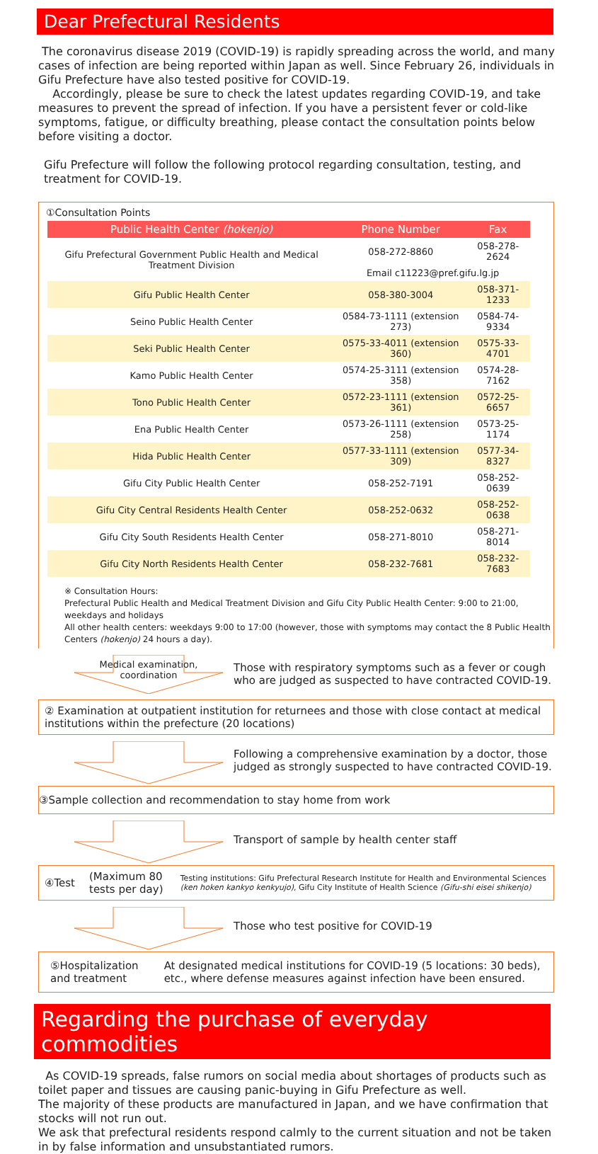Dear Prefectural Residents
The coronavirus disease 2019 (COVID-19) is rapidly spreading across the world, and many cases of infection are being reported within Japan as well. Since February 26, individuals in Gifu Prefecture have also tested positive for COVID-19.
Accordingly, please be sure to check the latest updates regarding COVID-19, and take measures to prevent the spread of infection. If you have a persistent fever or cold-like symptoms, fatigue, or difficulty breathing, please contact the consultation points below before visiting a doctor.
Gifu Prefecture will follow the following protocol regarding consultation, testing, and treatment for COVID-19.
①Consultation Points
| Public Health Center (hokenjo) | Phone Number | Fax |
| --- | --- | --- |
| Gifu Prefectural Government Public Health and Medical Treatment Division | 058-272-8860 | 058-278-2624 |
| | Email c11223@pref.gifu.lg.jp | |
| Gifu Public Health Center | 058-380-3004 | 058-371-1233 |
| Seino Public Health Center | 0584-73-1111 (extension 273) | 0584-74-9334 |
| Seki Public Health Center | 0575-33-4011 (extension 360) | 0575-33-4701 |
| Kamo Public Health Center | 0574-25-3111 (extension 358) | 0574-28-7162 |
| Tono Public Health Center | 0572-23-1111 (extension 361) | 0572-25-6657 |
| Ena Public Health Center | 0573-26-1111 (extension 258) | 0573-25-1174 |
| Hida Public Health Center | 0577-33-1111 (extension 309) | 0577-34-8327 |
| Gifu City Public Health Center | 058-252-7191 | 058-252-0639 |
| Gifu City Central Residents Health Center | 058-252-0632 | 058-252-0638 |
| Gifu City South Residents Health Center | 058-271-8010 | 058-271-8014 |
| Gifu City North Residents Health Center | 058-232-7681 | 058-232-7683 |
※ Consultation Hours:
Prefectural Public Health and Medical Treatment Division and Gifu City Public Health Center: 9:00 to 21:00, weekdays and holidays
All other health centers: weekdays 9:00 to 17:00 (however, those with symptoms may contact the 8 Public Health Centers (hokenjo) 24 hours a day).
Medical examination,
coordination
Those with respiratory symptoms such as a fever or cough who are judged as suspected to have contracted COVID-19.
② Examination at outpatient institution for returnees and those with close contact at medical institutions within the prefecture (20 locations)
Following a comprehensive examination by a doctor, those judged as strongly suspected to have contracted COVID-19.
③Sample collection and recommendation to stay home from work
Transport of sample by health center staff
④Test (Maximum 80 tests per day)
Testing institutions: Gifu Prefectural Research Institute for Health and Environmental Sciences (ken hoken kankyo kenkyujo), Gifu City Institute of Health Science (Gifu-shi eisei shikenjo)
Those who test positive for COVID-19
⑤Hospitalization and treatment
At designated medical institutions for COVID-19 (5 locations: 30 beds), etc., where defense measures against infection have been ensured.
Regarding the purchase of everyday commodities
As COVID-19 spreads, false rumors on social media about shortages of products such as toilet paper and tissues are causing panic-buying in Gifu Prefecture as well.
The majority of these products are manufactured in Japan, and we have confirmation that stocks will not run out.
We ask that prefectural residents respond calmly to the current situation and not be taken in by false information and unsubstantiated rumors.